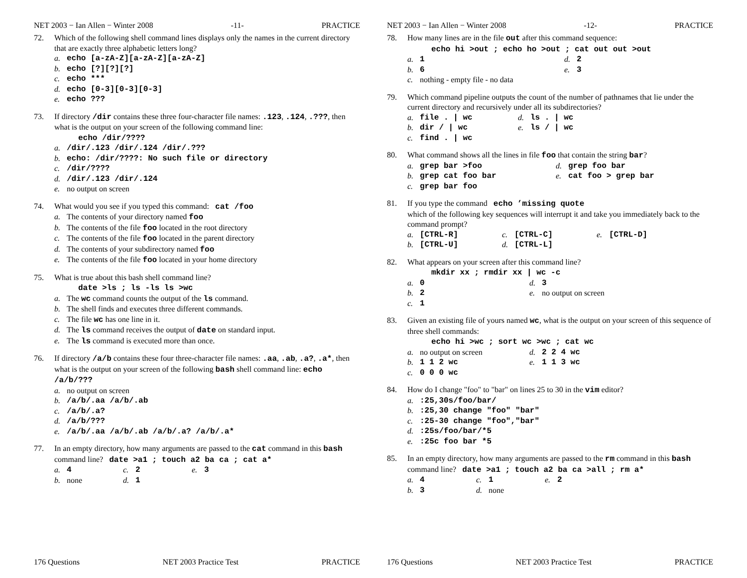NET 2003 − Ian Allen − Winter 2008 -11- PRACTICE
72. Which of the following shell command lines displays only the names in the current directory that are exactly three alphabetic letters long?
a. echo [a-zA-Z][a-zA-Z][a-zA-Z]
b. echo [?][?][?]
c. echo ***
d. echo [0-3][0-3][0-3]
e. echo ???
73. If directory /dir contains these three four-character file names: .123, .124, .???, then what is the output on your screen of the following command line:
echo /dir/????
a. /dir/.123 /dir/.124 /dir/.???
b. echo: /dir/????: No such file or directory
c. /dir/????
d. /dir/.123 /dir/.124
e. no output on screen
74. What would you see if you typed this command: cat /foo
a. The contents of your directory named foo
b. The contents of the file foo located in the root directory
c. The contents of the file foo located in the parent directory
d. The contents of your subdirectory named foo
e. The contents of the file foo located in your home directory
75. What is true about this bash shell command line?
date >ls ; ls -ls ls >wc
a. The wc command counts the output of the ls command.
b. The shell finds and executes three different commands.
c. The file wc has one line in it.
d. The ls command receives the output of date on standard input.
e. The ls command is executed more than once.
76. If directory /a/b contains these four three-character file names: .aa, .ab, .a?, .a*, then what is the output on your screen of the following bash shell command line: echo /a/b/???
a. no output on screen
b. /a/b/.aa /a/b/.ab
c. /a/b/.a?
d. /a/b/???
e. /a/b/.aa /a/b/.ab /a/b/.a? /a/b/.a*
77. In an empty directory, how many arguments are passed to the cat command in this bash command line? date >a1 ; touch a2 ba ca ; cat a*
a. 4
c. 2
e. 3
b. none
d. 1
176 Questions NET 2003 Practice Test PRACTICE
NET 2003 − Ian Allen − Winter 2008 -12- PRACTICE
78. How many lines are in the file out after this command sequence:
echo hi >out ; echo ho >out ; cat out out >out
a. 1
d. 2
b. 6
e. 3
c. nothing - empty file - no data
79. Which command pipeline outputs the count of the number of pathnames that lie under the current directory and recursively under all its subdirectories?
a. file . | wc
d. ls . | wc
b. dir / | wc
e. ls / | wc
c. find . | wc
80. What command shows all the lines in file foo that contain the string bar?
a. grep bar >foo
d. grep foo bar
b. grep cat foo bar
e. cat foo > grep bar
c. grep bar foo
81. If you type the command echo ’missing quote
which of the following key sequences will interrupt it and take you immediately back to the command prompt?
a. [CTRL-R]
c. [CTRL-C]
e. [CTRL-D]
b. [CTRL-U]
d. [CTRL-L]
82. What appears on your screen after this command line?
mkdir xx ; rmdir xx | wc -c
a. 0
d. 3
b. 2
e. no output on screen
c. 1
83. Given an existing file of yours named wc, what is the output on your screen of this sequence of three shell commands:
echo hi >wc ; sort wc >wc ; cat wc
a. no output on screen
d. 2 2 4 wc
b. 1 1 2 wc
e. 1 1 3 wc
c. 0 0 0 wc
84. How do I change "foo" to "bar" on lines 25 to 30 in the vim editor?
a.:25,30s/foo/bar/
b.:25,30 change "foo" "bar"
c.:25-30 change "foo","bar"
d.:25s/foo/bar/*5
e.:25c foo bar *5
85. In an empty directory, how many arguments are passed to the rm command in this bash command line? date >a1 ; touch a2 ba ca >all ; rm a*
a. 4
c. 1
e. 2
b. 3
d. none
176 Questions NET 2003 Practice Test PRACTICE